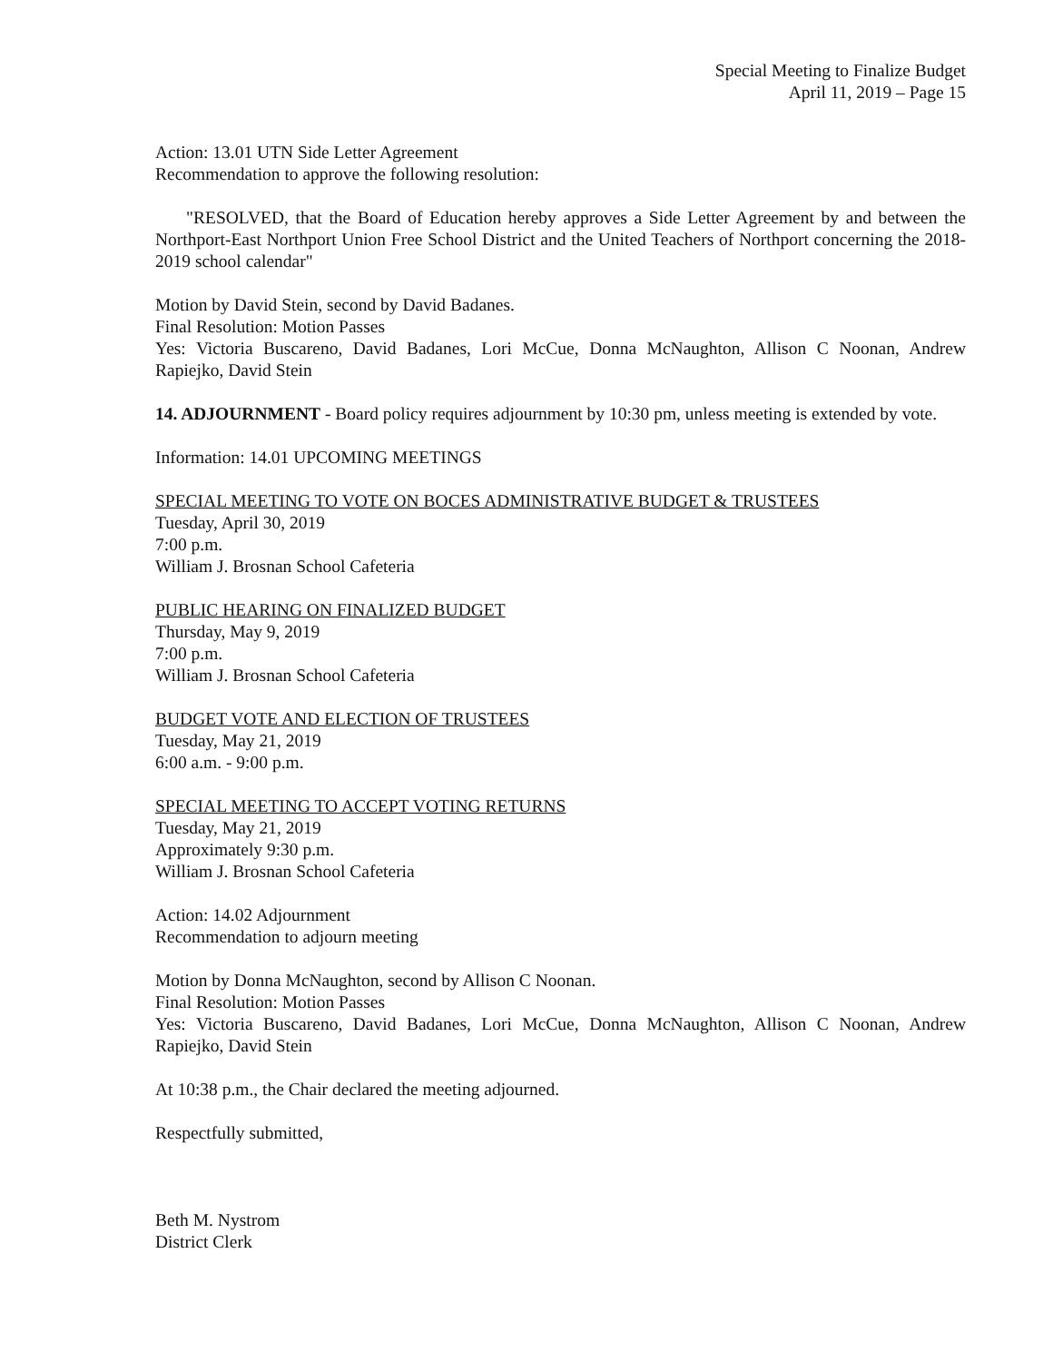Special Meeting to Finalize Budget
April 11, 2019 – Page 15
Action: 13.01 UTN Side Letter Agreement
Recommendation to approve the following resolution:
"RESOLVED, that the Board of Education hereby approves a Side Letter Agreement by and between the Northport-East Northport Union Free School District and the United Teachers of Northport concerning the 2018-2019 school calendar"
Motion by David Stein, second by David Badanes.
Final Resolution: Motion Passes
Yes: Victoria Buscareno, David Badanes, Lori McCue, Donna McNaughton, Allison C Noonan, Andrew Rapiejko, David Stein
14. ADJOURNMENT - Board policy requires adjournment by 10:30 pm, unless meeting is extended by vote.
Information: 14.01 UPCOMING MEETINGS
SPECIAL MEETING TO VOTE ON BOCES ADMINISTRATIVE BUDGET & TRUSTEES
Tuesday, April 30, 2019
7:00 p.m.
William J. Brosnan School Cafeteria
PUBLIC HEARING ON FINALIZED BUDGET
Thursday, May 9, 2019
7:00 p.m.
William J. Brosnan School Cafeteria
BUDGET VOTE AND ELECTION OF TRUSTEES
Tuesday, May 21, 2019
6:00 a.m. - 9:00 p.m.
SPECIAL MEETING TO ACCEPT VOTING RETURNS
Tuesday, May 21, 2019
Approximately 9:30 p.m.
William J. Brosnan School Cafeteria
Action: 14.02 Adjournment
Recommendation to adjourn meeting
Motion by Donna McNaughton, second by Allison C Noonan.
Final Resolution: Motion Passes
Yes: Victoria Buscareno, David Badanes, Lori McCue, Donna McNaughton, Allison C Noonan, Andrew Rapiejko, David Stein
At 10:38 p.m., the Chair declared the meeting adjourned.
Respectfully submitted,
Beth M. Nystrom
District Clerk